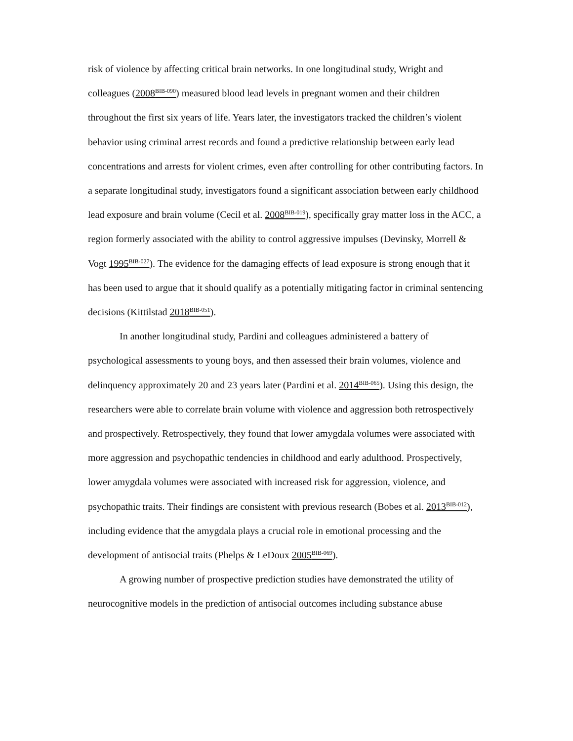risk of violence by affecting critical brain networks. In one longitudinal study, Wright and colleagues (2008<sup>BIB-090</sup>) measured blood lead levels in pregnant women and their children throughout the first six years of life. Years later, the investigators tracked the children’s violent behavior using criminal arrest records and found a predictive relationship between early lead concentrations and arrests for violent crimes, even after controlling for other contributing factors. In a separate longitudinal study, investigators found a significant association between early childhood lead exposure and brain volume (Cecil et al. 2008<sup>BIB-019</sup>), specifically gray matter loss in the ACC, a region formerly associated with the ability to control aggressive impulses (Devinsky, Morrell & Vogt 1995<sup>BIB-027</sup>). The evidence for the damaging effects of lead exposure is strong enough that it has been used to argue that it should qualify as a potentially mitigating factor in criminal sentencing decisions (Kittilstad 2018<sup>BIB-051</sup>).
In another longitudinal study, Pardini and colleagues administered a battery of psychological assessments to young boys, and then assessed their brain volumes, violence and delinquency approximately 20 and 23 years later (Pardini et al. 2014<sup>BIB-065</sup>). Using this design, the researchers were able to correlate brain volume with violence and aggression both retrospectively and prospectively. Retrospectively, they found that lower amygdala volumes were associated with more aggression and psychopathic tendencies in childhood and early adulthood. Prospectively, lower amygdala volumes were associated with increased risk for aggression, violence, and psychopathic traits. Their findings are consistent with previous research (Bobes et al. 2013<sup>BIB-012</sup>), including evidence that the amygdala plays a crucial role in emotional processing and the development of antisocial traits (Phelps & LeDoux 2005<sup>BIB-069</sup>).
A growing number of prospective prediction studies have demonstrated the utility of neurocognitive models in the prediction of antisocial outcomes including substance abuse